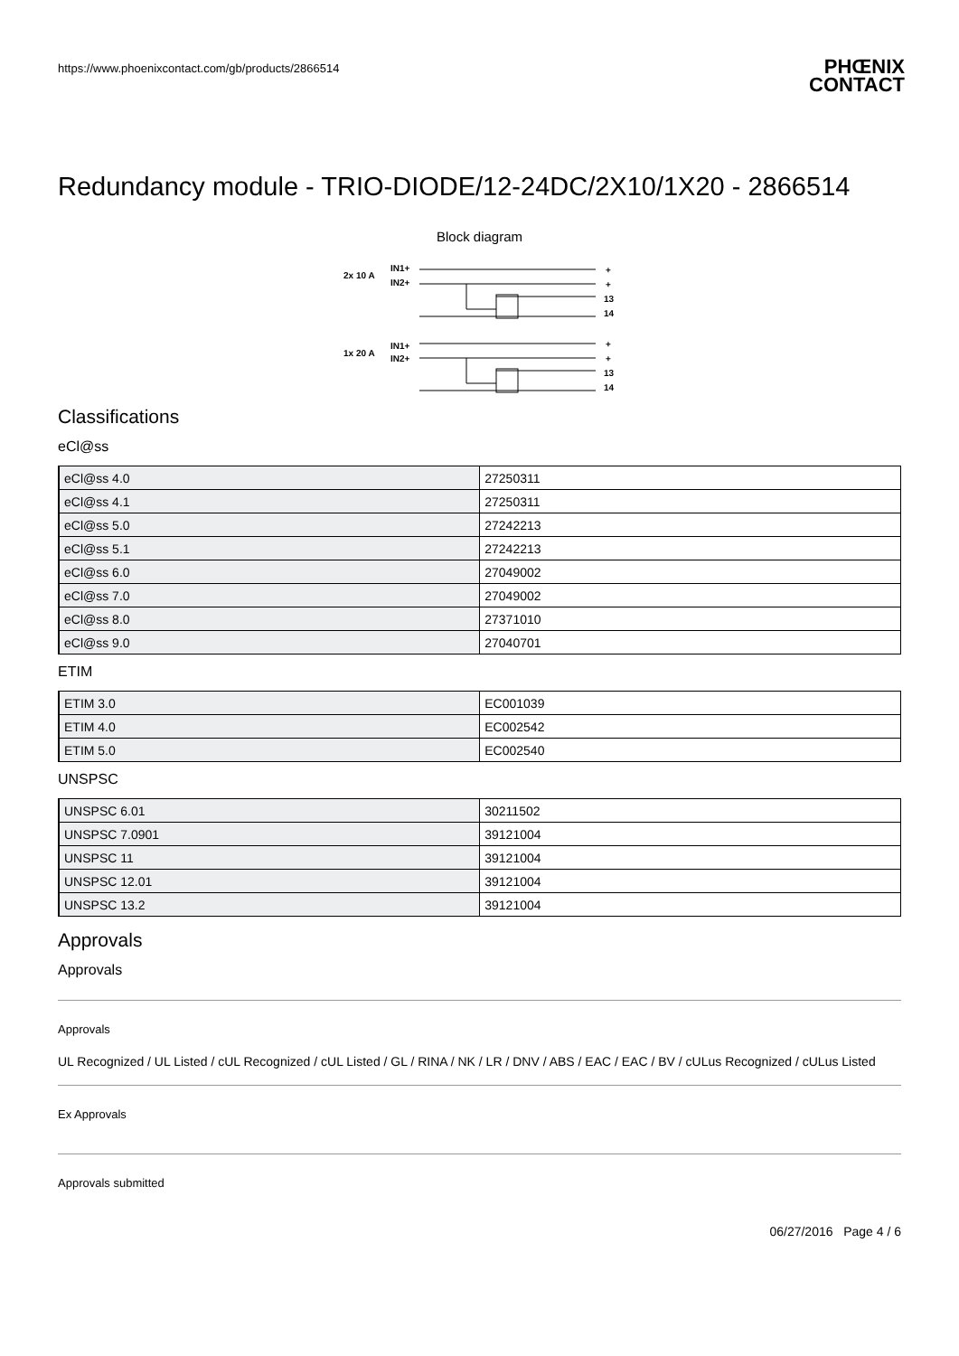https://www.phoenixcontact.com/gb/products/2866514 PHŒNIX
CONTACT
Redundancy module - TRIO-DIODE/12-24DC/2X10/1X20 - 2866514
Block diagram
2x 10 A
IN1+
IN2+
1x 20 A
IN1+
IN2+
+
+
13
14
+
+
13
14
Classifications
eCl@ss
| eCl@ss 4.0 | 27250311 |
| eCl@ss 4.1 | 27250311 |
| eCl@ss 5.0 | 27242213 |
| eCl@ss 5.1 | 27242213 |
| eCl@ss 6.0 | 27049002 |
| eCl@ss 7.0 | 27049002 |
| eCl@ss 8.0 | 27371010 |
| eCl@ss 9.0 | 27040701 |
ETIM
| ETIM 3.0 | EC001039 |
| ETIM 4.0 | EC002542 |
| ETIM 5.0 | EC002540 |
UNSPSC
| UNSPSC 6.01 | 30211502 |
| UNSPSC 7.0901 | 39121004 |
| UNSPSC 11 | 39121004 |
| UNSPSC 12.01 | 39121004 |
| UNSPSC 13.2 | 39121004 |
Approvals
Approvals
Approvals
UL Recognized / UL Listed / cUL Recognized / cUL Listed / GL / RINA / NK / LR / DNV / ABS / EAC / EAC / BV / cULus Recognized / cULus Listed
Ex Approvals
Approvals submitted
06/27/2016 Page 4 / 6